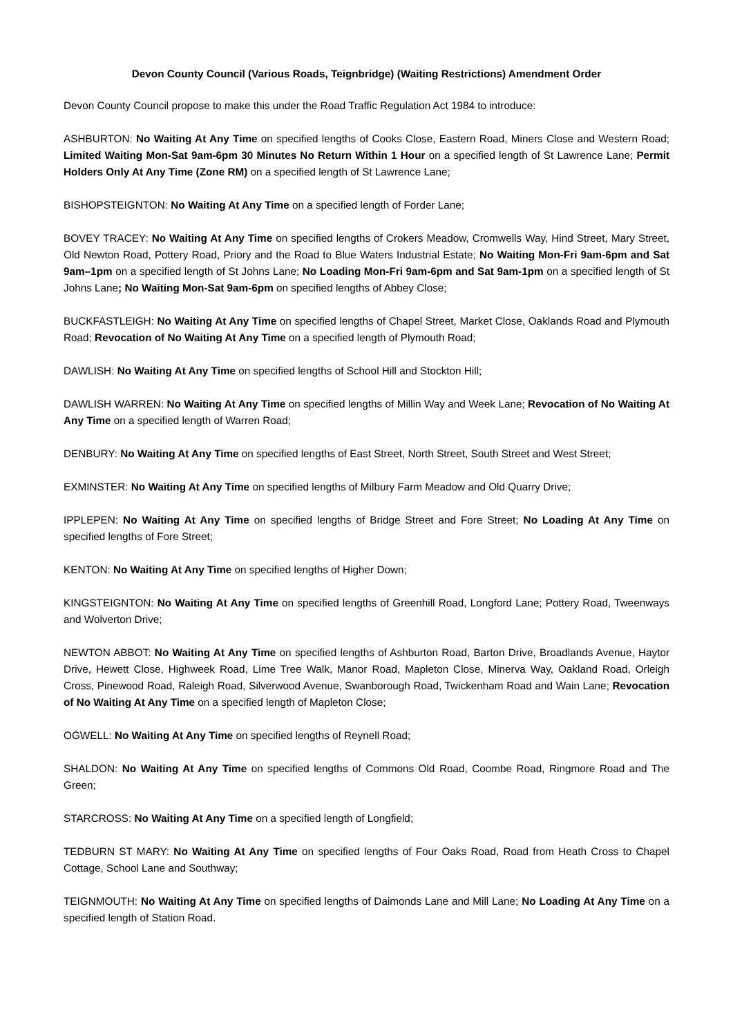Devon County Council (Various Roads, Teignbridge) (Waiting Restrictions) Amendment Order
Devon County Council propose to make this under the Road Traffic Regulation Act 1984 to introduce:
ASHBURTON: No Waiting At Any Time on specified lengths of Cooks Close, Eastern Road, Miners Close and Western Road; Limited Waiting Mon-Sat 9am-6pm 30 Minutes No Return Within 1 Hour on a specified length of St Lawrence Lane; Permit Holders Only At Any Time (Zone RM) on a specified length of St Lawrence Lane;
BISHOPSTEIGNTON: No Waiting At Any Time on a specified length of Forder Lane;
BOVEY TRACEY: No Waiting At Any Time on specified lengths of Crokers Meadow, Cromwells Way, Hind Street, Mary Street, Old Newton Road, Pottery Road, Priory and the Road to Blue Waters Industrial Estate; No Waiting Mon-Fri 9am-6pm and Sat 9am–1pm on a specified length of St Johns Lane; No Loading Mon-Fri 9am-6pm and Sat 9am-1pm on a specified length of St Johns Lane; No Waiting Mon-Sat 9am-6pm on specified lengths of Abbey Close;
BUCKFASTLEIGH: No Waiting At Any Time on specified lengths of Chapel Street, Market Close, Oaklands Road and Plymouth Road; Revocation of No Waiting At Any Time on a specified length of Plymouth Road;
DAWLISH: No Waiting At Any Time on specified lengths of School Hill and Stockton Hill;
DAWLISH WARREN: No Waiting At Any Time on specified lengths of Millin Way and Week Lane; Revocation of No Waiting At Any Time on a specified length of Warren Road;
DENBURY: No Waiting At Any Time on specified lengths of East Street, North Street, South Street and West Street;
EXMINSTER: No Waiting At Any Time on specified lengths of Milbury Farm Meadow and Old Quarry Drive;
IPPLEPEN: No Waiting At Any Time on specified lengths of Bridge Street and Fore Street; No Loading At Any Time on specified lengths of Fore Street;
KENTON: No Waiting At Any Time on specified lengths of Higher Down;
KINGSTEIGNTON: No Waiting At Any Time on specified lengths of Greenhill Road, Longford Lane; Pottery Road, Tweenways and Wolverton Drive;
NEWTON ABBOT: No Waiting At Any Time on specified lengths of Ashburton Road, Barton Drive, Broadlands Avenue, Haytor Drive, Hewett Close, Highweek Road, Lime Tree Walk, Manor Road, Mapleton Close, Minerva Way, Oakland Road, Orleigh Cross, Pinewood Road, Raleigh Road, Silverwood Avenue, Swanborough Road, Twickenham Road and Wain Lane; Revocation of No Waiting At Any Time on a specified length of Mapleton Close;
OGWELL: No Waiting At Any Time on specified lengths of Reynell Road;
SHALDON: No Waiting At Any Time on specified lengths of Commons Old Road, Coombe Road, Ringmore Road and The Green;
STARCROSS: No Waiting At Any Time on a specified length of Longfield;
TEDBURN ST MARY: No Waiting At Any Time on specified lengths of Four Oaks Road, Road from Heath Cross to Chapel Cottage, School Lane and Southway;
TEIGNMOUTH: No Waiting At Any Time on specified lengths of Daimonds Lane and Mill Lane; No Loading At Any Time on a specified length of Station Road.